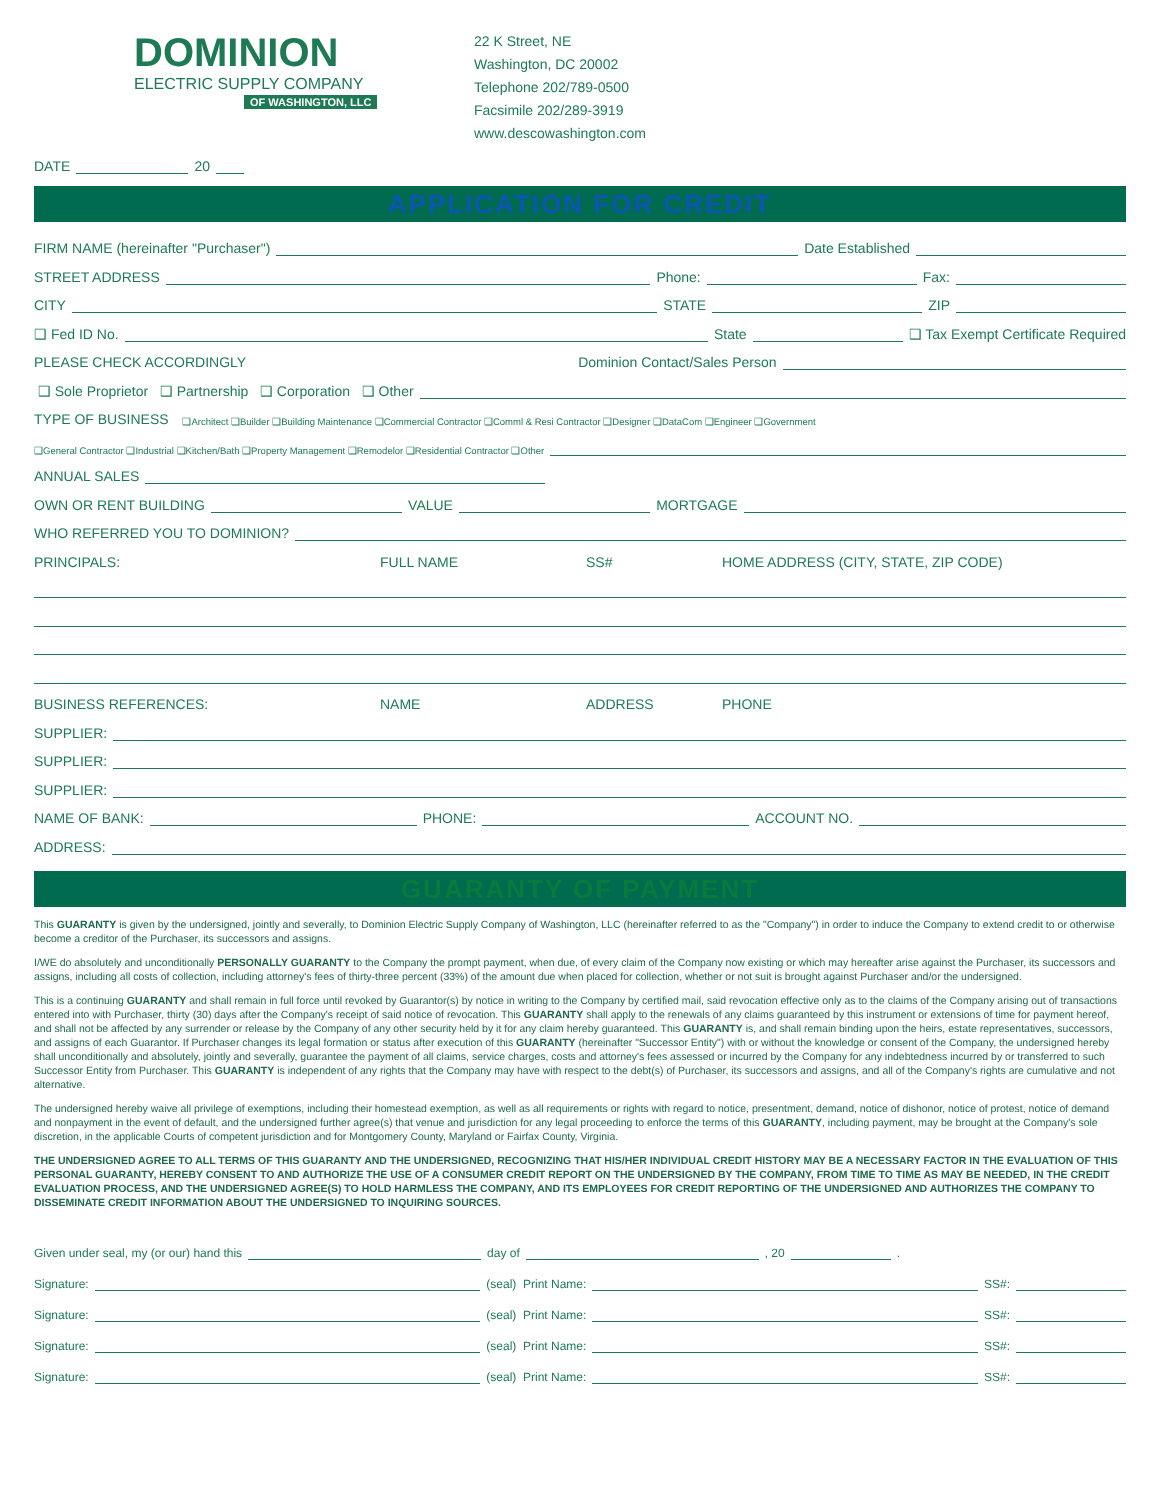DOMINION
ELECTRIC SUPPLY COMPANY
OF WASHINGTON, LLC
22 K Street, NE
Washington, DC 20002
Telephone 202/789-0500
Facsimile 202/289-3919
www.descowashington.com
DATE 20
APPLICATION FOR CREDIT
FIRM NAME (hereinafter "Purchaser") Date Established
STREET ADDRESS Phone: Fax:
CITY STATE ZIP
❑ Fed ID No. State ❑ Tax Exempt Certificate Required
PLEASE CHECK ACCORDINGLY Dominion Contact/Sales Person
❑ Sole Proprietor ❑ Partnership ❑ Corporation ❑ Other
TYPE OF BUSINESS ❑Architect ❑Builder ❑Building Maintenance ❑Commercial Contractor ❑Comml & Resi Contractor ❑Designer ❑DataCom ❑Engineer ❑Government
❑General Contractor ❑Industrial ❑Kitchen/Bath ❑Property Management ❑Remodelor ❑Residential Contractor ❑Other
ANNUAL SALES
OWN OR RENT BUILDING VALUE MORTGAGE
WHO REFERRED YOU TO DOMINION?
PRINCIPALS: FULL NAME SS# HOME ADDRESS (CITY, STATE, ZIP CODE)
BUSINESS REFERENCES: NAME ADDRESS PHONE
SUPPLIER:
SUPPLIER:
SUPPLIER:
NAME OF BANK: PHONE: ACCOUNT NO.
ADDRESS:
GUARANTY OF PAYMENT
This GUARANTY is given by the undersigned, jointly and severally, to Dominion Electric Supply Company of Washington, LLC (hereinafter referred to as the "Company") in order to induce the Company to extend credit to or otherwise become a creditor of the Purchaser, its successors and assigns.
I/WE do absolutely and unconditionally PERSONALLY GUARANTY to the Company the prompt payment, when due, of every claim of the Company now existing or which may hereafter arise against the Purchaser, its successors and assigns, including all costs of collection, including attorney's fees of thirty-three percent (33%) of the amount due when placed for collection, whether or not suit is brought against Purchaser and/or the undersigned.
This is a continuing GUARANTY and shall remain in full force until revoked by Guarantor(s) by notice in writing to the Company by certified mail, said revocation effective only as to the claims of the Company arising out of transactions entered into with Purchaser, thirty (30) days after the Company's receipt of said notice of revocation. This GUARANTY shall apply to the renewals of any claims guaranteed by this instrument or extensions of time for payment hereof, and shall not be affected by any surrender or release by the Company of any other security held by it for any claim hereby guaranteed. This GUARANTY is, and shall remain binding upon the heirs, estate representatives, successors, and assigns of each Guarantor. If Purchaser changes its legal formation or status after execution of this GUARANTY (hereinafter "Successor Entity") with or without the knowledge or consent of the Company, the undersigned hereby shall unconditionally and absolutely, jointly and severally, guarantee the payment of all claims, service charges, costs and attorney's fees assessed or incurred by the Company for any indebtedness incurred by or transferred to such Successor Entity from Purchaser. This GUARANTY is independent of any rights that the Company may have with respect to the debt(s) of Purchaser, its successors and assigns, and all of the Company's rights are cumulative and not alternative.
The undersigned hereby waive all privilege of exemptions, including their homestead exemption, as well as all requirements or rights with regard to notice, presentment, demand, notice of dishonor, notice of protest, notice of demand and nonpayment in the event of default, and the undersigned further agree(s) that venue and jurisdiction for any legal proceeding to enforce the terms of this GUARANTY, including payment, may be brought at the Company's sole discretion, in the applicable Courts of competent jurisdiction and for Montgomery County, Maryland or Fairfax County, Virginia.
THE UNDERSIGNED AGREE TO ALL TERMS OF THIS GUARANTY AND THE UNDERSIGNED, RECOGNIZING THAT HIS/HER INDIVIDUAL CREDIT HISTORY MAY BE A NECESSARY FACTOR IN THE EVALUATION OF THIS PERSONAL GUARANTY, HEREBY CONSENT TO AND AUTHORIZE THE USE OF A CONSUMER CREDIT REPORT ON THE UNDERSIGNED BY THE COMPANY, FROM TIME TO TIME AS MAY BE NEEDED, IN THE CREDIT EVALUATION PROCESS, AND THE UNDERSIGNED AGREE(S) TO HOLD HARMLESS THE COMPANY, AND ITS EMPLOYEES FOR CREDIT REPORTING OF THE UNDERSIGNED AND AUTHORIZES THE COMPANY TO DISSEMINATE CREDIT INFORMATION ABOUT THE UNDERSIGNED TO INQUIRING SOURCES.
Given under seal, my (or our) hand this day of , 20 .
Signature: (seal) Print Name: SS#:
Signature: (seal) Print Name: SS#:
Signature: (seal) Print Name: SS#:
Signature: (seal) Print Name: SS#: